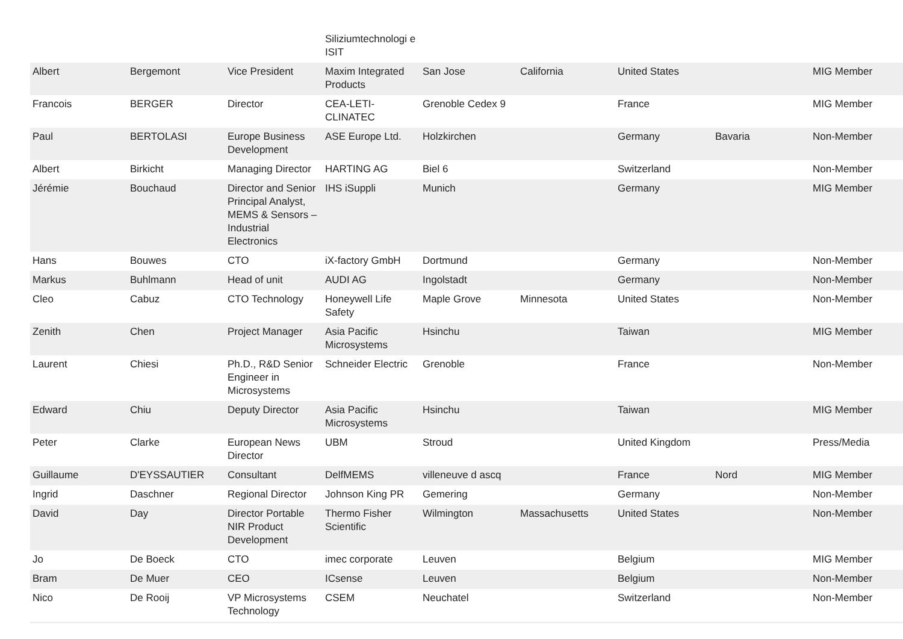| | | | Siliziumtechnologi e ISIT | | | | | |
| Albert | Bergemont | Vice President | Maxim Integrated Products | San Jose | California | United States | | MIG Member |
| Francois | BERGER | Director | CEA-LETI-CLINATEC | Grenoble Cedex 9 | | France | | MIG Member |
| Paul | BERTOLASI | Europe Business Development | ASE Europe Ltd. | Holzkirchen | | Germany | Bavaria | Non-Member |
| Albert | Birkicht | Managing Director | HARTING AG | Biel 6 | | Switzerland | | Non-Member |
| Jérémie | Bouchaud | Director and Senior Principal Analyst, MEMS & Sensors – Industrial Electronics | IHS iSuppli | Munich | | Germany | | MIG Member |
| Hans | Bouwes | CTO | iX-factory GmbH | Dortmund | | Germany | | Non-Member |
| Markus | Buhlmann | Head of unit | AUDI AG | Ingolstadt | | Germany | | Non-Member |
| Cleo | Cabuz | CTO Technology | Honeywell Life Safety | Maple Grove | Minnesota | United States | | Non-Member |
| Zenith | Chen | Project Manager | Asia Pacific Microsystems | Hsinchu | | Taiwan | | MIG Member |
| Laurent | Chiesi | Ph.D., R&D Senior Engineer in Microsystems | Schneider Electric | Grenoble | | France | | Non-Member |
| Edward | Chiu | Deputy Director | Asia Pacific Microsystems | Hsinchu | | Taiwan | | MIG Member |
| Peter | Clarke | European News Director | UBM | Stroud | | United Kingdom | | Press/Media |
| Guillaume | D'EYSSAUTIER | Consultant | DelfMEMS | villeneuve d ascq | | France | Nord | MIG Member |
| Ingrid | Daschner | Regional Director | Johnson King PR | Gemering | | Germany | | Non-Member |
| David | Day | Director Portable NIR Product Development | Thermo Fisher Scientific | Wilmington | Massachusetts | United States | | Non-Member |
| Jo | De Boeck | CTO | imec corporate | Leuven | | Belgium | | MIG Member |
| Bram | De Muer | CEO | ICsense | Leuven | | Belgium | | Non-Member |
| Nico | De Rooij | VP Microsystems Technology | CSEM | Neuchatel | | Switzerland | | Non-Member |